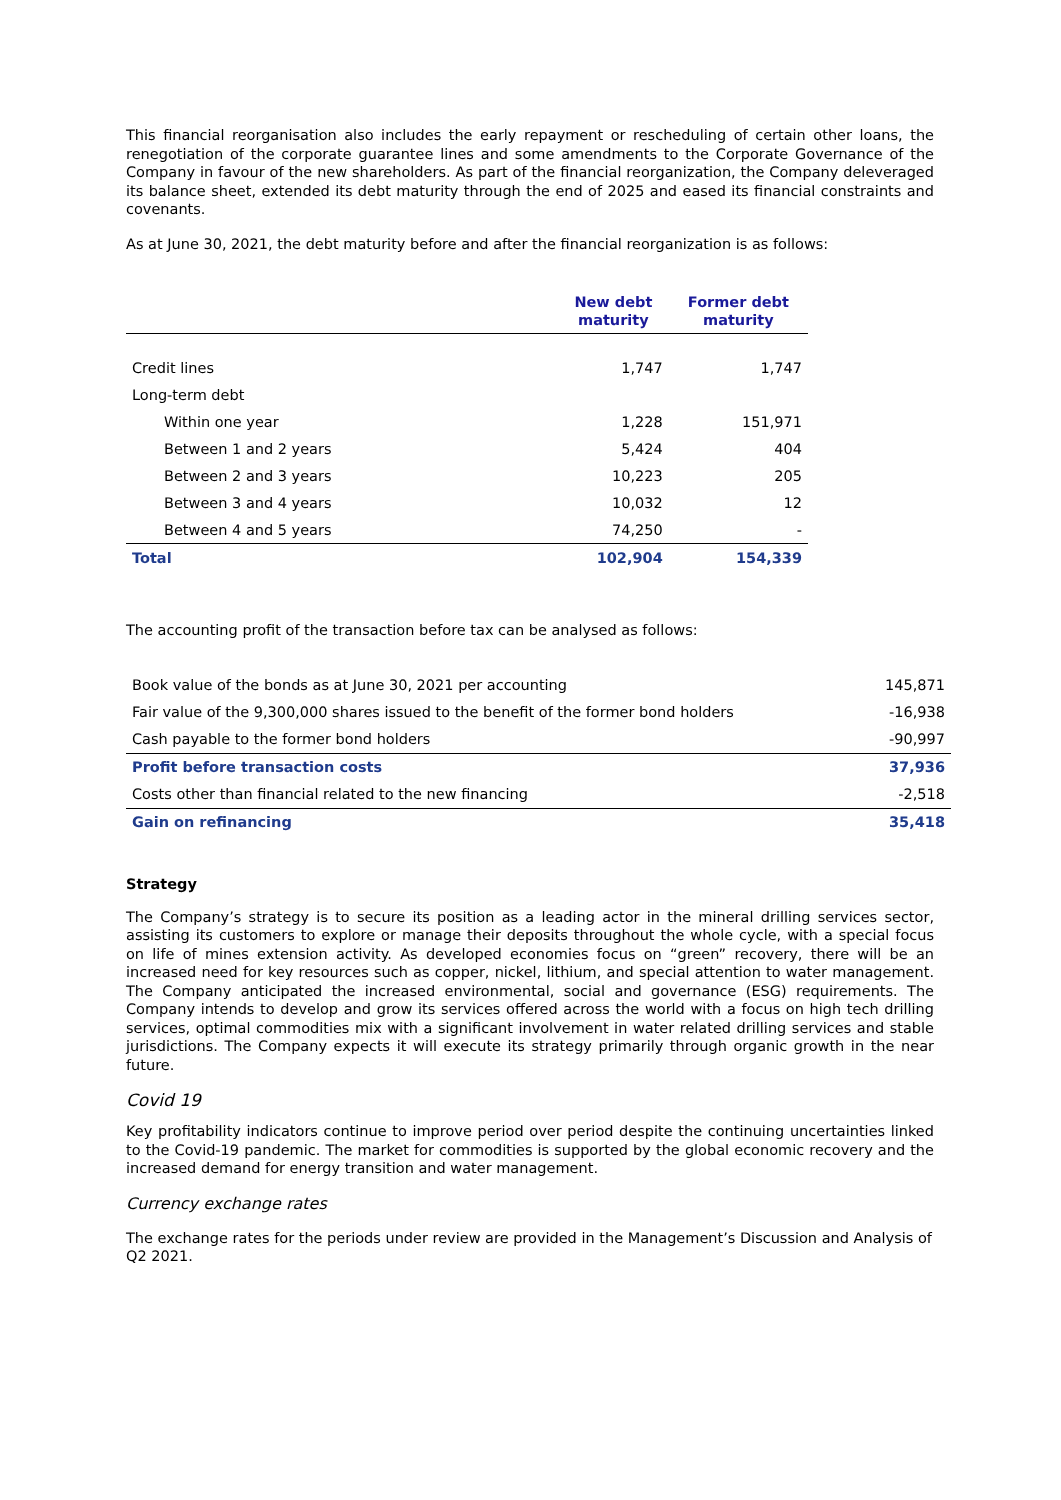This financial reorganisation also includes the early repayment or rescheduling of certain other loans, the renegotiation of the corporate guarantee lines and some amendments to the Corporate Governance of the Company in favour of the new shareholders. As part of the financial reorganization, the Company deleveraged its balance sheet, extended its debt maturity through the end of 2025 and eased its financial constraints and covenants.
As at June 30, 2021, the debt maturity before and after the financial reorganization is as follows:
| | New debt maturity | Former debt maturity |
| --- | --- | --- |
| Credit lines | 1,747 | 1,747 |
| Long-term debt | | |
| Within one year | 1,228 | 151,971 |
| Between 1 and 2 years | 5,424 | 404 |
| Between 2 and 3 years | 10,223 | 205 |
| Between 3 and 4 years | 10,032 | 12 |
| Between 4 and 5 years | 74,250 | - |
| Total | 102,904 | 154,339 |
The accounting profit of the transaction before tax can be analysed as follows:
| Book value of the bonds as at June 30, 2021 per accounting | 145,871 |
| Fair value of the 9,300,000 shares issued to the benefit of the former bond holders | -16,938 |
| Cash payable to the former bond holders | -90,997 |
| Profit before transaction costs | 37,936 |
| Costs other than financial related to the new financing | -2,518 |
| Gain on refinancing | 35,418 |
Strategy
The Company’s strategy is to secure its position as a leading actor in the mineral drilling services sector, assisting its customers to explore or manage their deposits throughout the whole cycle, with a special focus on life of mines extension activity. As developed economies focus on “green” recovery, there will be an increased need for key resources such as copper, nickel, lithium, and special attention to water management. The Company anticipated the increased environmental, social and governance (ESG) requirements. The Company intends to develop and grow its services offered across the world with a focus on high tech drilling services, optimal commodities mix with a significant involvement in water related drilling services and stable jurisdictions. The Company expects it will execute its strategy primarily through organic growth in the near future.
Covid 19
Key profitability indicators continue to improve period over period despite the continuing uncertainties linked to the Covid-19 pandemic. The market for commodities is supported by the global economic recovery and the increased demand for energy transition and water management.
Currency exchange rates
The exchange rates for the periods under review are provided in the Management’s Discussion and Analysis of Q2 2021.